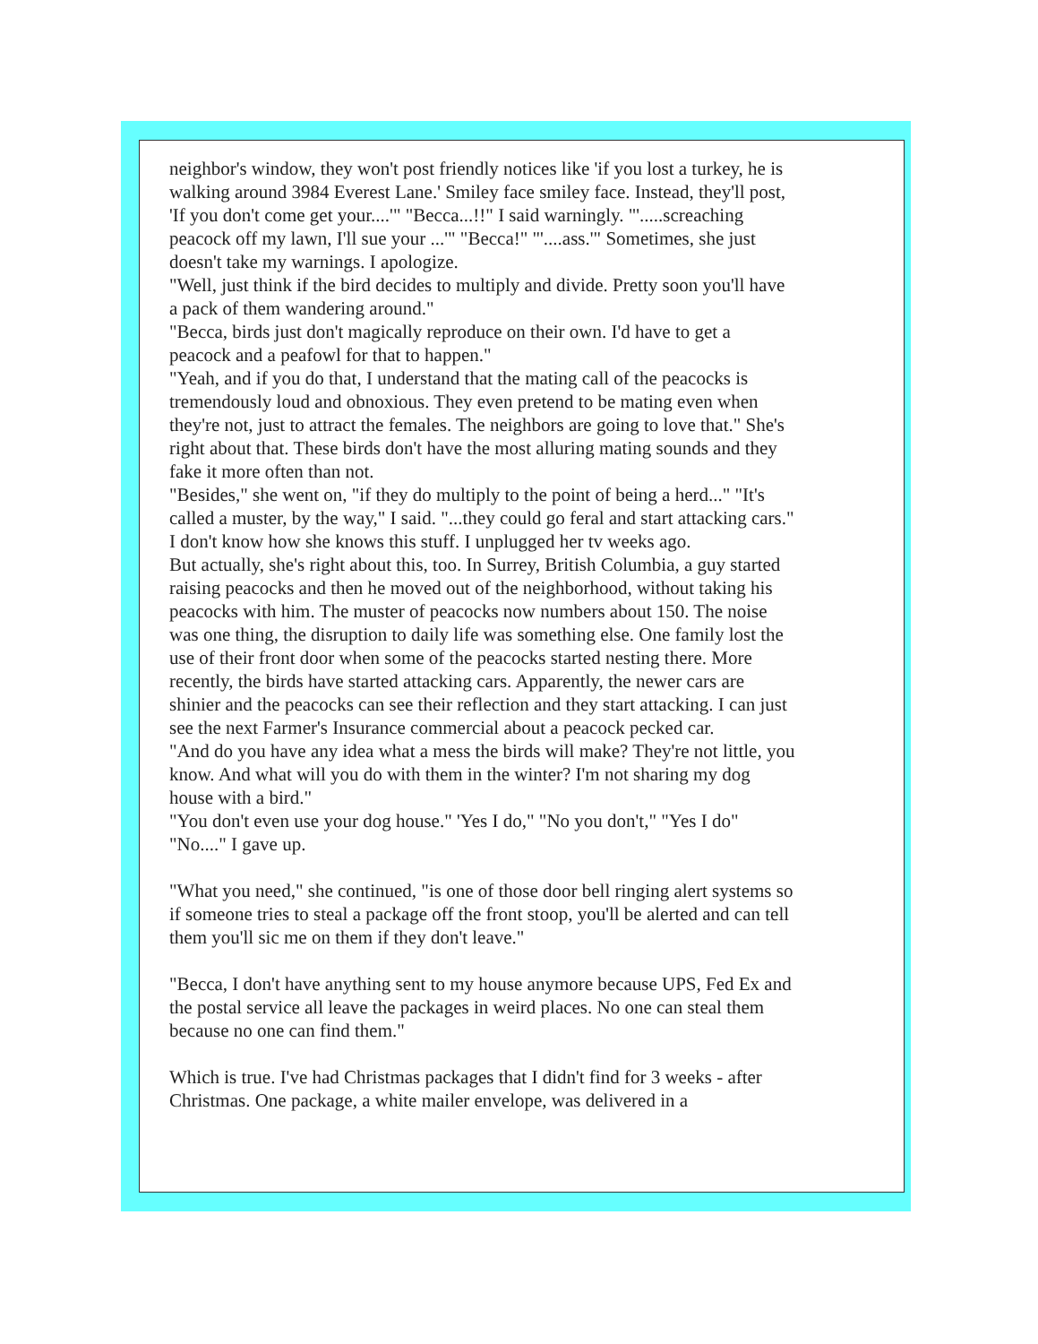neighbor's window, they won't post friendly notices like 'if you lost a turkey, he is walking around 3984 Everest Lane.' Smiley face smiley face. Instead, they'll post, 'If you don't come get your....'" "Becca...!!" I said warningly. "'.....screaching peacock off my lawn, I'll sue your ...'" "Becca!" "'....ass.'" Sometimes, she just doesn't take my warnings. I apologize.
"Well, just think if the bird decides to multiply and divide. Pretty soon you'll have a pack of them wandering around."
"Becca, birds just don't magically reproduce on their own. I'd have to get a peacock and a peafowl for that to happen."
"Yeah, and if you do that, I understand that the mating call of the peacocks is tremendously loud and obnoxious. They even pretend to be mating even when they're not, just to attract the females. The neighbors are going to love that." She's right about that. These birds don't have the most alluring mating sounds and they fake it more often than not.
"Besides," she went on, "if they do multiply to the point of being a herd..." "It's called a muster, by the way," I said. "...they could go feral and start attacking cars." I don't know how she knows this stuff. I unplugged her tv weeks ago.
But actually, she's right about this, too. In Surrey, British Columbia, a guy started raising peacocks and then he moved out of the neighborhood, without taking his peacocks with him. The muster of peacocks now numbers about 150. The noise was one thing, the disruption to daily life was something else. One family lost the use of their front door when some of the peacocks started nesting there. More recently, the birds have started attacking cars. Apparently, the newer cars are shinier and the peacocks can see their reflection and they start attacking. I can just see the next Farmer's Insurance commercial about a peacock pecked car.
"And do you have any idea what a mess the birds will make? They're not little, you know. And what will you do with them in the winter? I'm not sharing my dog house with a bird."
"You don't even use your dog house." 'Yes I do," "No you don't," "Yes I do" "No...." I gave up.
"What you need," she continued, "is one of those door bell ringing alert systems so if someone tries to steal a package off the front stoop, you'll be alerted and can tell them you'll sic me on them if they don't leave."
"Becca, I don't have anything sent to my house anymore because UPS, Fed Ex and the postal service all leave the packages in weird places. No one can steal them because no one can find them."
Which is true. I've had Christmas packages that I didn't find for 3 weeks - after Christmas. One package, a white mailer envelope, was delivered in a